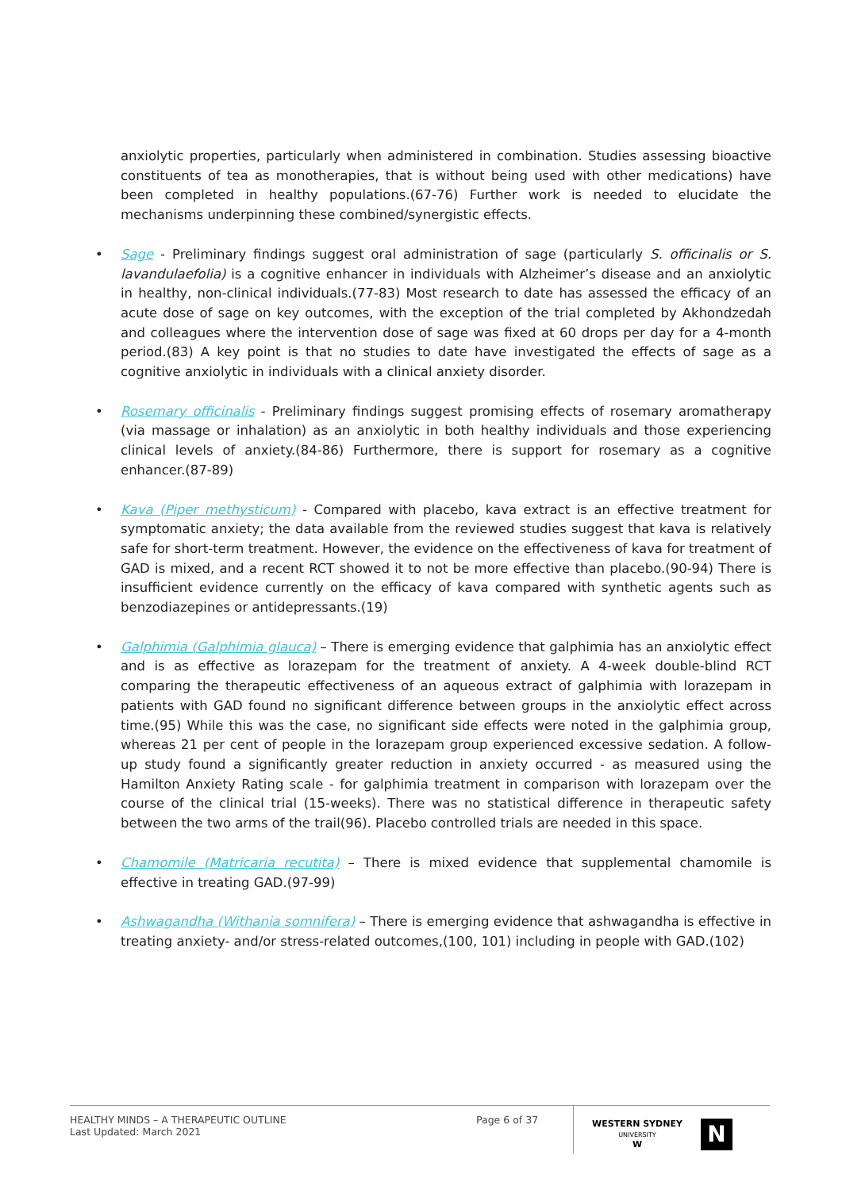anxiolytic properties, particularly when administered in combination. Studies assessing bioactive constituents of tea as monotherapies, that is without being used with other medications) have been completed in healthy populations.(67-76) Further work is needed to elucidate the mechanisms underpinning these combined/synergistic effects.
• Sage - Preliminary findings suggest oral administration of sage (particularly S. officinalis or S. lavandulaefolia) is a cognitive enhancer in individuals with Alzheimer’s disease and an anxiolytic in healthy, non-clinical individuals.(77-83) Most research to date has assessed the efficacy of an acute dose of sage on key outcomes, with the exception of the trial completed by Akhondzedah and colleagues where the intervention dose of sage was fixed at 60 drops per day for a 4-month period.(83) A key point is that no studies to date have investigated the effects of sage as a cognitive anxiolytic in individuals with a clinical anxiety disorder.
• Rosemary officinalis - Preliminary findings suggest promising effects of rosemary aromatherapy (via massage or inhalation) as an anxiolytic in both healthy individuals and those experiencing clinical levels of anxiety.(84-86) Furthermore, there is support for rosemary as a cognitive enhancer.(87-89)
• Kava (Piper methysticum) - Compared with placebo, kava extract is an effective treatment for symptomatic anxiety; the data available from the reviewed studies suggest that kava is relatively safe for short-term treatment. However, the evidence on the effectiveness of kava for treatment of GAD is mixed, and a recent RCT showed it to not be more effective than placebo.(90-94) There is insufficient evidence currently on the efficacy of kava compared with synthetic agents such as benzodiazepines or antidepressants.(19)
• Galphimia (Galphimia glauca) – There is emerging evidence that galphimia has an anxiolytic effect and is as effective as lorazepam for the treatment of anxiety. A 4-week double-blind RCT comparing the therapeutic effectiveness of an aqueous extract of galphimia with lorazepam in patients with GAD found no significant difference between groups in the anxiolytic effect across time.(95) While this was the case, no significant side effects were noted in the galphimia group, whereas 21 per cent of people in the lorazepam group experienced excessive sedation. A follow-up study found a significantly greater reduction in anxiety occurred - as measured using the Hamilton Anxiety Rating scale - for galphimia treatment in comparison with lorazepam over the course of the clinical trial (15-weeks). There was no statistical difference in therapeutic safety between the two arms of the trail(96). Placebo controlled trials are needed in this space.
• Chamomile (Matricaria recutita) – There is mixed evidence that supplemental chamomile is effective in treating GAD.(97-99)
• Ashwagandha (Withania somnifera) – There is emerging evidence that ashwagandha is effective in treating anxiety- and/or stress-related outcomes,(100, 101) including in people with GAD.(102)
HEALTHY MINDS – A THERAPEUTIC OUTLINE
Last Updated: March 2021
Page 6 of 37
WESTERN SYDNEY
UNIVERSITY
W
N